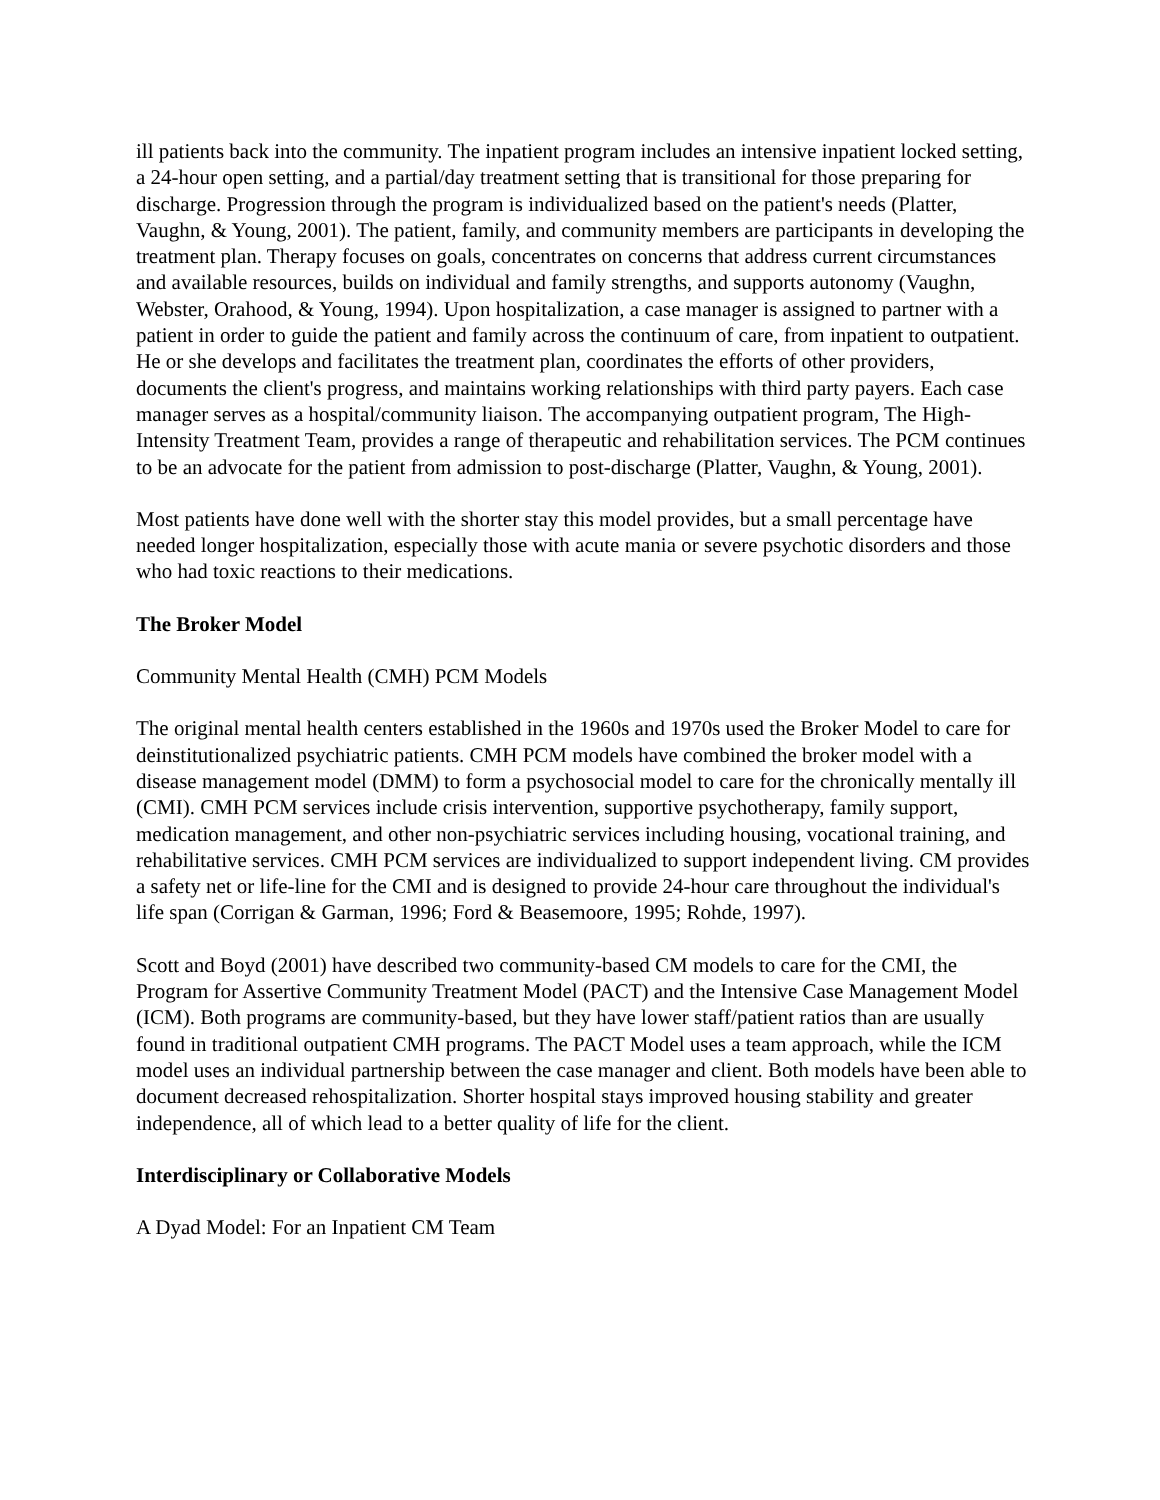ill patients back into the community. The inpatient program includes an intensive inpatient locked setting, a 24-hour open setting, and a partial/day treatment setting that is transitional for those preparing for discharge. Progression through the program is individualized based on the patient's needs (Platter, Vaughn, & Young, 2001). The patient, family, and community members are participants in developing the treatment plan. Therapy focuses on goals, concentrates on concerns that address current circumstances and available resources, builds on individual and family strengths, and supports autonomy (Vaughn, Webster, Orahood, & Young, 1994). Upon hospitalization, a case manager is assigned to partner with a patient in order to guide the patient and family across the continuum of care, from inpatient to outpatient. He or she develops and facilitates the treatment plan, coordinates the efforts of other providers, documents the client's progress, and maintains working relationships with third party payers. Each case manager serves as a hospital/community liaison. The accompanying outpatient program, The High-Intensity Treatment Team, provides a range of therapeutic and rehabilitation services. The PCM continues to be an advocate for the patient from admission to post-discharge (Platter, Vaughn, & Young, 2001).
Most patients have done well with the shorter stay this model provides, but a small percentage have needed longer hospitalization, especially those with acute mania or severe psychotic disorders and those who had toxic reactions to their medications.
The Broker Model
Community Mental Health (CMH) PCM Models
The original mental health centers established in the 1960s and 1970s used the Broker Model to care for deinstitutionalized psychiatric patients. CMH PCM models have combined the broker model with a disease management model (DMM) to form a psychosocial model to care for the chronically mentally ill (CMI). CMH PCM services include crisis intervention, supportive psychotherapy, family support, medication management, and other non-psychiatric services including housing, vocational training, and rehabilitative services. CMH PCM services are individualized to support independent living. CM provides a safety net or life-line for the CMI and is designed to provide 24-hour care throughout the individual's life span (Corrigan & Garman, 1996; Ford & Beasemoore, 1995; Rohde, 1997).
Scott and Boyd (2001) have described two community-based CM models to care for the CMI, the Program for Assertive Community Treatment Model (PACT) and the Intensive Case Management Model (ICM). Both programs are community-based, but they have lower staff/patient ratios than are usually found in traditional outpatient CMH programs. The PACT Model uses a team approach, while the ICM model uses an individual partnership between the case manager and client. Both models have been able to document decreased rehospitalization. Shorter hospital stays improved housing stability and greater independence, all of which lead to a better quality of life for the client.
Interdisciplinary or Collaborative Models
A Dyad Model: For an Inpatient CM Team